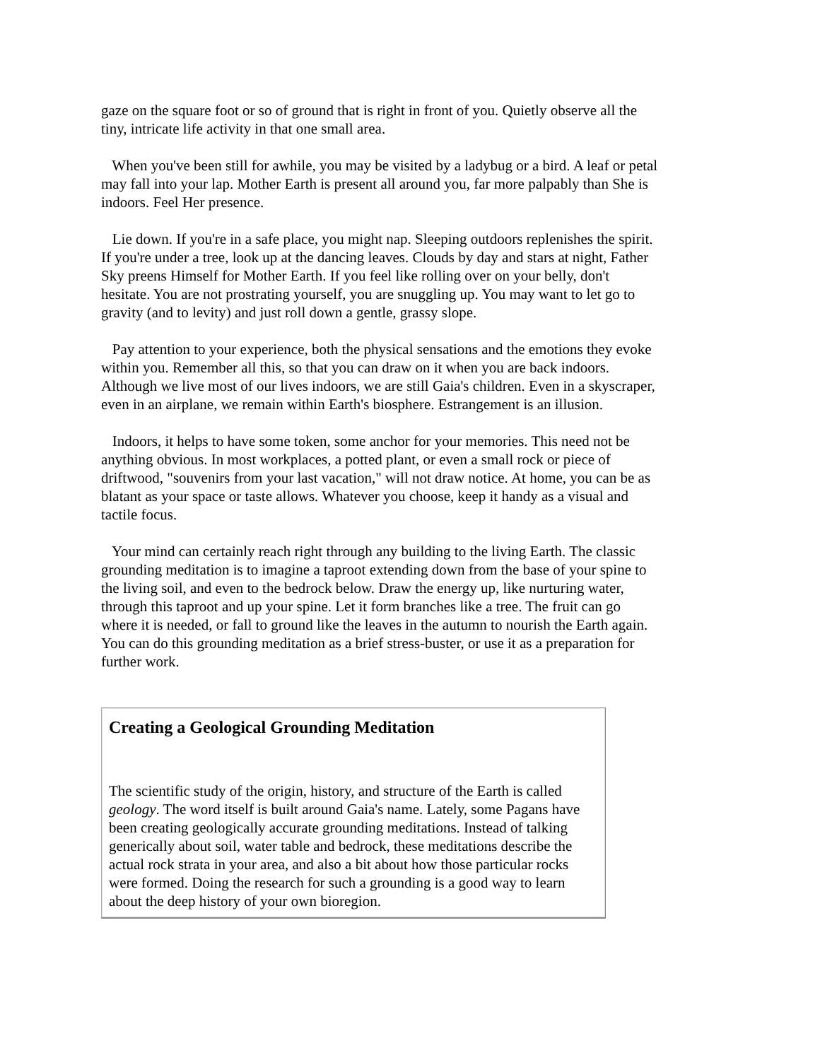gaze on the square foot or so of ground that is right in front of you. Quietly observe all the tiny, intricate life activity in that one small area.
When you've been still for awhile, you may be visited by a ladybug or a bird. A leaf or petal may fall into your lap. Mother Earth is present all around you, far more palpably than She is indoors. Feel Her presence.
Lie down. If you're in a safe place, you might nap. Sleeping outdoors replenishes the spirit. If you're under a tree, look up at the dancing leaves. Clouds by day and stars at night, Father Sky preens Himself for Mother Earth. If you feel like rolling over on your belly, don't hesitate. You are not prostrating yourself, you are snuggling up. You may want to let go to gravity (and to levity) and just roll down a gentle, grassy slope.
Pay attention to your experience, both the physical sensations and the emotions they evoke within you. Remember all this, so that you can draw on it when you are back indoors. Although we live most of our lives indoors, we are still Gaia's children. Even in a skyscraper, even in an airplane, we remain within Earth's biosphere. Estrangement is an illusion.
Indoors, it helps to have some token, some anchor for your memories. This need not be anything obvious. In most workplaces, a potted plant, or even a small rock or piece of driftwood, "souvenirs from your last vacation," will not draw notice. At home, you can be as blatant as your space or taste allows. Whatever you choose, keep it handy as a visual and tactile focus.
Your mind can certainly reach right through any building to the living Earth. The classic grounding meditation is to imagine a taproot extending down from the base of your spine to the living soil, and even to the bedrock below. Draw the energy up, like nurturing water, through this taproot and up your spine. Let it form branches like a tree. The fruit can go where it is needed, or fall to ground like the leaves in the autumn to nourish the Earth again. You can do this grounding meditation as a brief stress-buster, or use it as a preparation for further work.
Creating a Geological Grounding Meditation
The scientific study of the origin, history, and structure of the Earth is called geology. The word itself is built around Gaia's name. Lately, some Pagans have been creating geologically accurate grounding meditations. Instead of talking generically about soil, water table and bedrock, these meditations describe the actual rock strata in your area, and also a bit about how those particular rocks were formed. Doing the research for such a grounding is a good way to learn about the deep history of your own bioregion.